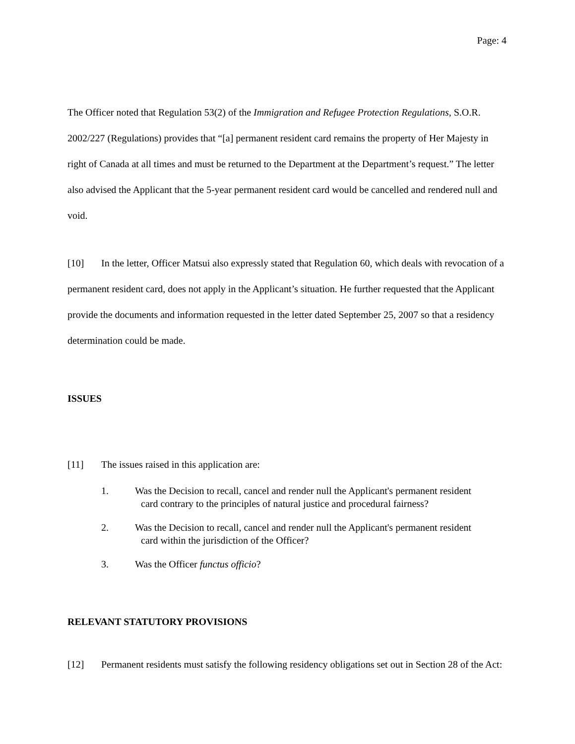Page: 4
The Officer noted that Regulation 53(2) of the Immigration and Refugee Protection Regulations, S.O.R. 2002/227 (Regulations) provides that “[a] permanent resident card remains the property of Her Majesty in right of Canada at all times and must be returned to the Department at the Department’s request.” The letter also advised the Applicant that the 5-year permanent resident card would be cancelled and rendered null and void.
[10] In the letter, Officer Matsui also expressly stated that Regulation 60, which deals with revocation of a permanent resident card, does not apply in the Applicant’s situation. He further requested that the Applicant provide the documents and information requested in the letter dated September 25, 2007 so that a residency determination could be made.
ISSUES
[11] The issues raised in this application are:
1. Was the Decision to recall, cancel and render null the Applicant's permanent resident
card contrary to the principles of natural justice and procedural fairness?
2. Was the Decision to recall, cancel and render null the Applicant's permanent resident
card within the jurisdiction of the Officer?
3. Was the Officer functus officio?
RELEVANT STATUTORY PROVISIONS
[12] Permanent residents must satisfy the following residency obligations set out in Section 28 of the Act: